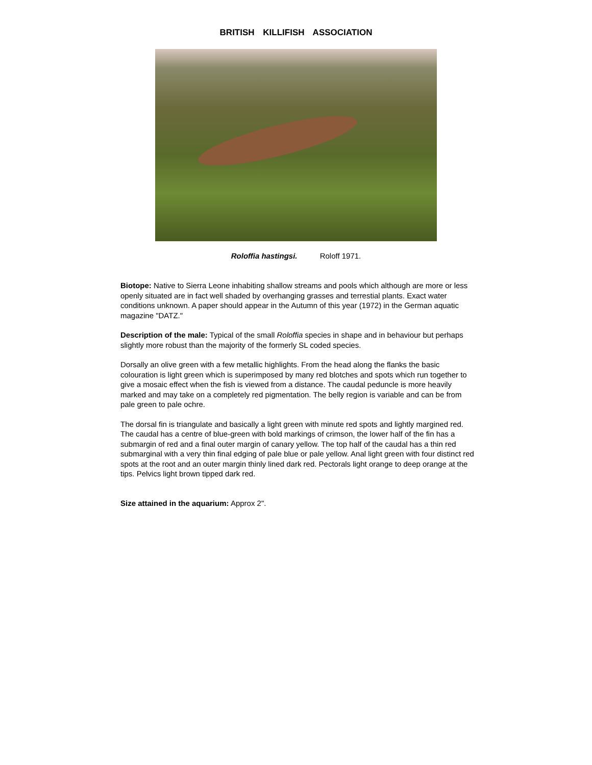BRITISH KILLIFISH ASSOCIATION
Roloffia hastingsi. Roloff 1971.
Biotope: Native to Sierra Leone inhabiting shallow streams and pools which although are more or less openly situated are in fact well shaded by overhanging grasses and terrestial plants. Exact water conditions unknown. A paper should appear in the Autumn of this year (1972) in the German aquatic magazine "DATZ."
Description of the male: Typical of the small Roloffia species in shape and in behaviour but perhaps slightly more robust than the majority of the formerly SL coded species.
Dorsally an olive green with a few metallic highlights. From the head along the flanks the basic colouration is light green which is superimposed by many red blotches and spots which run together to give a mosaic effect when the fish is viewed from a distance. The caudal peduncle is more heavily marked and may take on a completely red pigmentation. The belly region is variable and can be from pale green to pale ochre.
The dorsal fin is triangulate and basically a light green with minute red spots and lightly margined red. The caudal has a centre of blue-green with bold markings of crimson, the lower half of the fin has a submargin of red and a final outer margin of canary yellow. The top half of the caudal has a thin red submarginal with a very thin final edging of pale blue or pale yellow. Anal light green with four distinct red spots at the root and an outer margin thinly lined dark red. Pectorals light orange to deep orange at the tips. Pelvics light brown tipped dark red.
Size attained in the aquarium: Approx 2".